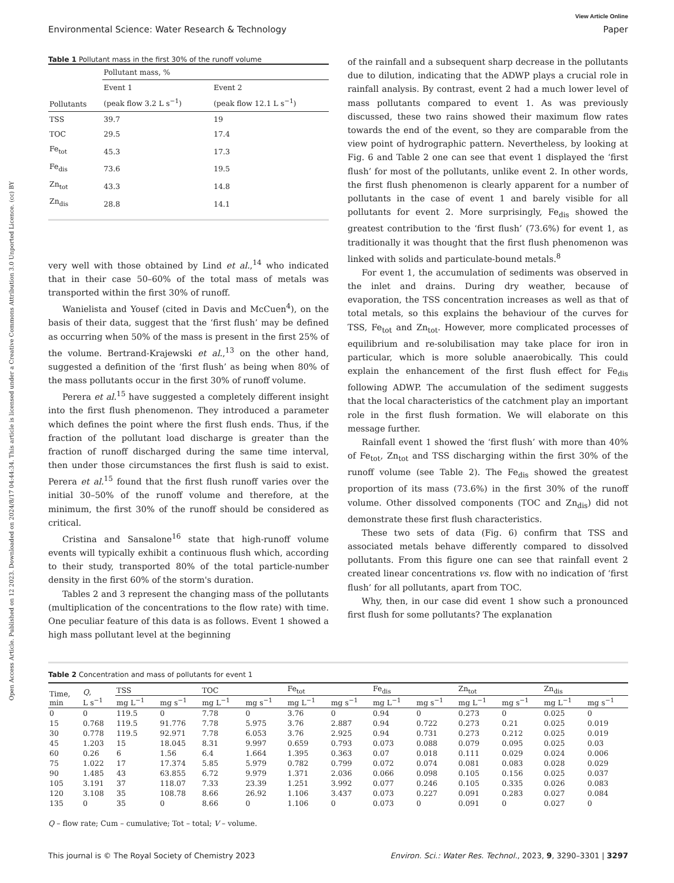View Article Online
Environmental Science: Water Research & Technology Paper
Open Access Article. Published on 12 2023. Downloaded on 2024/8/17 04:44:34. This article is licensed under a Creative Commons Attribution 3.0 Unported Licence. (cc) BY
Table 1 Pollutant mass in the first 30% of the runoff volume
| | Pollutant mass, % | |
| --- | --- | --- |
| Pollutants | Event 1 (peak flow 3.2 L s<sup>−1</sup>) | Event 2 (peak flow 12.1 L s<sup>−1</sup>) |
| TSS | 39.7 | 19 |
| TOC | 29.5 | 17.4 |
| Fe<sub>tot</sub> | 45.3 | 17.3 |
| Fe<sub>dis</sub> | 73.6 | 19.5 |
| Zn<sub>tot</sub> | 43.3 | 14.8 |
| Zn<sub>dis</sub> | 28.8 | 14.1 |
very well with those obtained by Lind et al.,<sup>14</sup> who indicated that in their case 50–60% of the total mass of metals was transported within the first 30% of runoff.
Wanielista and Yousef (cited in Davis and McCuen<sup>4</sup>), on the basis of their data, suggest that the ‘first flush’ may be defined as occurring when 50% of the mass is present in the first 25% of the volume. Bertrand-Krajewski et al.,<sup>13</sup> on the other hand, suggested a definition of the ‘first flush’ as being when 80% of the mass pollutants occur in the first 30% of runoff volume.
Perera et al.<sup>15</sup> have suggested a completely different insight into the first flush phenomenon. They introduced a parameter which defines the point where the first flush ends. Thus, if the fraction of the pollutant load discharge is greater than the fraction of runoff discharged during the same time interval, then under those circumstances the first flush is said to exist. Perera et al.<sup>15</sup> found that the first flush runoff varies over the initial 30–50% of the runoff volume and therefore, at the minimum, the first 30% of the runoff should be considered as critical.
Cristina and Sansalone<sup>16</sup> state that high-runoff volume events will typically exhibit a continuous flush which, according to their study, transported 80% of the total particle-number density in the first 60% of the storm's duration.
Tables 2 and 3 represent the changing mass of the pollutants (multiplication of the concentrations to the flow rate) with time. One peculiar feature of this data is as follows. Event 1 showed a high mass pollutant level at the beginning
of the rainfall and a subsequent sharp decrease in the pollutants due to dilution, indicating that the ADWP plays a crucial role in rainfall analysis. By contrast, event 2 had a much lower level of mass pollutants compared to event 1. As was previously discussed, these two rains showed their maximum flow rates towards the end of the event, so they are comparable from the view point of hydrographic pattern. Nevertheless, by looking at Fig. 6 and Table 2 one can see that event 1 displayed the ‘first flush’ for most of the pollutants, unlike event 2. In other words, the first flush phenomenon is clearly apparent for a number of pollutants in the case of event 1 and barely visible for all pollutants for event 2. More surprisingly, Fe<sub>dis</sub> showed the greatest contribution to the ‘first flush’ (73.6%) for event 1, as traditionally it was thought that the first flush phenomenon was linked with solids and particulate-bound metals.<sup>8</sup>
For event 1, the accumulation of sediments was observed in the inlet and drains. During dry weather, because of evaporation, the TSS concentration increases as well as that of total metals, so this explains the behaviour of the curves for TSS, Fe<sub>tot</sub> and Zn<sub>tot</sub>. However, more complicated processes of equilibrium and re-solubilisation may take place for iron in particular, which is more soluble anaerobically. This could explain the enhancement of the first flush effect for Fe<sub>dis</sub> following ADWP. The accumulation of the sediment suggests that the local characteristics of the catchment play an important role in the first flush formation. We will elaborate on this message further.
Rainfall event 1 showed the ‘first flush’ with more than 40% of Fe<sub>tot</sub>, Zn<sub>tot</sub> and TSS discharging within the first 30% of the runoff volume (see Table 2). The Fe<sub>dis</sub> showed the greatest proportion of its mass (73.6%) in the first 30% of the runoff volume. Other dissolved components (TOC and Zn<sub>dis</sub>) did not demonstrate these first flush characteristics.
These two sets of data (Fig. 6) confirm that TSS and associated metals behave differently compared to dissolved pollutants. From this figure one can see that rainfall event 2 created linear concentrations vs. flow with no indication of ‘first flush’ for all pollutants, apart from TOC.
Why, then, in our case did event 1 show such a pronounced first flush for some pollutants? The explanation
Table 2 Concentration and mass of pollutants for event 1
| Time, min | Q , L s<sup>−1</sup> | TSS | | TOC | | Fe<sub>tot</sub> | | Fe<sub>dis</sub> | | Zn<sub>tot</sub> | | Zn<sub>dis</sub> | |
| --- | --- | --- | --- | --- | --- | --- | --- | --- | --- | --- | --- | --- | --- |
| | | mg L<sup>−1</sup> | mg s<sup>−1</sup> | mg L<sup>−1</sup> | mg s<sup>−1</sup> | mg L<sup>−1</sup> | mg s<sup>−1</sup> | mg L<sup>−1</sup> | mg s<sup>−1</sup> | mg L<sup>−1</sup> | mg s<sup>−1</sup> | mg L<sup>−1</sup> | mg s<sup>−1</sup> |
| 0 | 0 | 119.5 | 0 | 7.78 | 0 | 3.76 | 0 | 0.94 | 0 | 0.273 | 0 | 0.025 | 0 |
| 15 | 0.768 | 119.5 | 91.776 | 7.78 | 5.975 | 3.76 | 2.887 | 0.94 | 0.722 | 0.273 | 0.21 | 0.025 | 0.019 |
| 30 | 0.778 | 119.5 | 92.971 | 7.78 | 6.053 | 3.76 | 2.925 | 0.94 | 0.731 | 0.273 | 0.212 | 0.025 | 0.019 |
| 45 | 1.203 | 15 | 18.045 | 8.31 | 9.997 | 0.659 | 0.793 | 0.073 | 0.088 | 0.079 | 0.095 | 0.025 | 0.03 |
| 60 | 0.26 | 6 | 1.56 | 6.4 | 1.664 | 1.395 | 0.363 | 0.07 | 0.018 | 0.111 | 0.029 | 0.024 | 0.006 |
| 75 | 1.022 | 17 | 17.374 | 5.85 | 5.979 | 0.782 | 0.799 | 0.072 | 0.074 | 0.081 | 0.083 | 0.028 | 0.029 |
| 90 | 1.485 | 43 | 63.855 | 6.72 | 9.979 | 1.371 | 2.036 | 0.066 | 0.098 | 0.105 | 0.156 | 0.025 | 0.037 |
| 105 | 3.191 | 37 | 118.07 | 7.33 | 23.39 | 1.251 | 3.992 | 0.077 | 0.246 | 0.105 | 0.335 | 0.026 | 0.083 |
| 120 | 3.108 | 35 | 108.78 | 8.66 | 26.92 | 1.106 | 3.437 | 0.073 | 0.227 | 0.091 | 0.283 | 0.027 | 0.084 |
| 135 | 0 | 35 | 0 | 8.66 | 0 | 1.106 | 0 | 0.073 | 0 | 0.091 | 0 | 0.027 | 0 |
Q – flow rate; Cum – cumulative; Tot – total; V – volume.
This journal is © The Royal Society of Chemistry 2023 Environ. Sci.: Water Res. Technol., 2023, 9, 3290–3301 | 3297